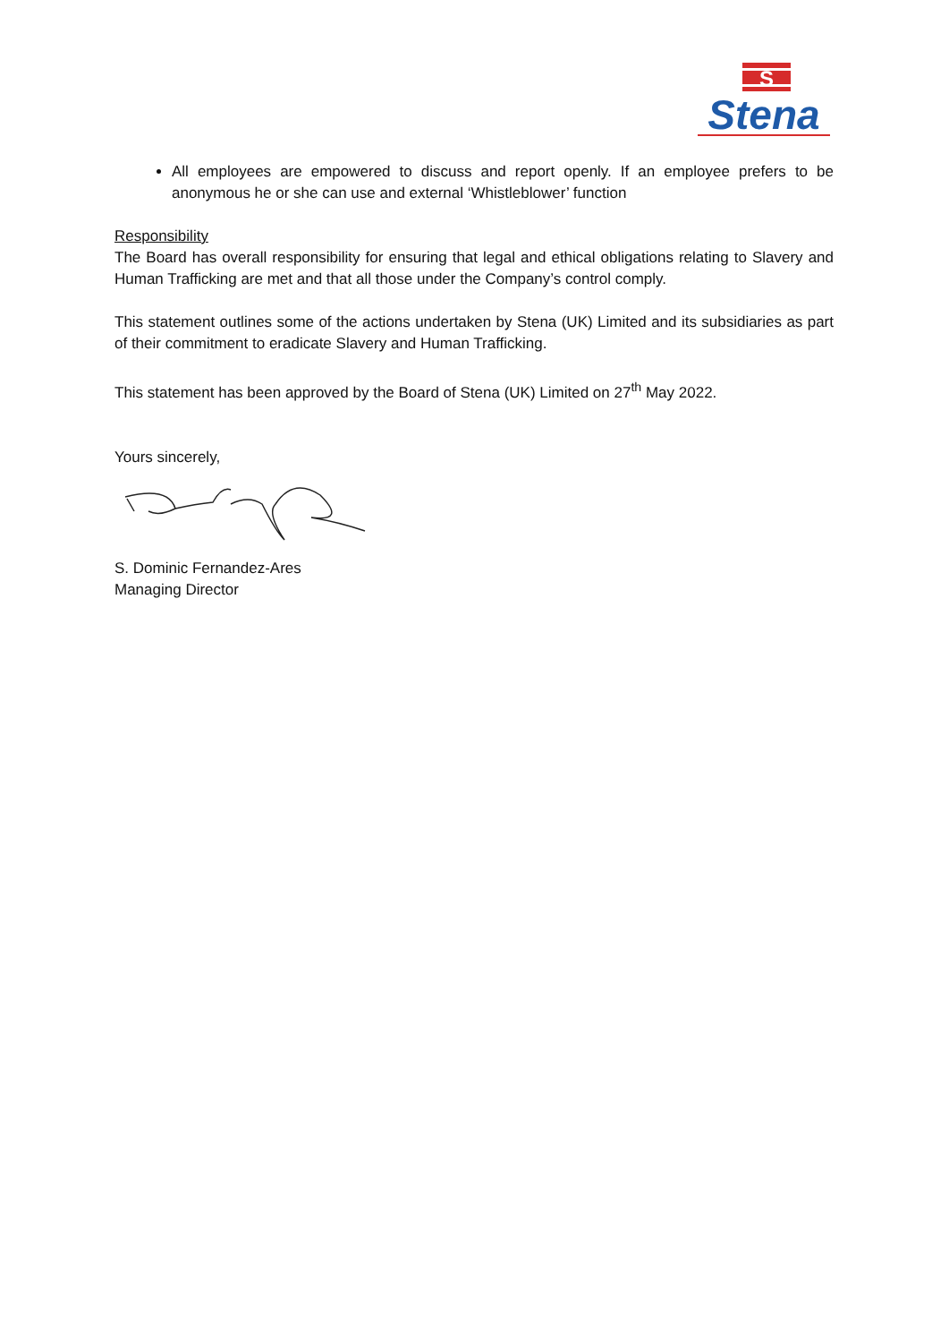S
Stena
All employees are empowered to discuss and report openly. If an employee prefers to be anonymous he or she can use and external ‘Whistleblower’ function
Responsibility
The Board has overall responsibility for ensuring that legal and ethical obligations relating to Slavery and Human Trafficking are met and that all those under the Company’s control comply.
This statement outlines some of the actions undertaken by Stena (UK) Limited and its subsidiaries as part of their commitment to eradicate Slavery and Human Trafficking.
This statement has been approved by the Board of Stena (UK) Limited on 27<sup>th</sup> May 2022.
Yours sincerely,
S. Dominic Fernandez-Ares
Managing Director